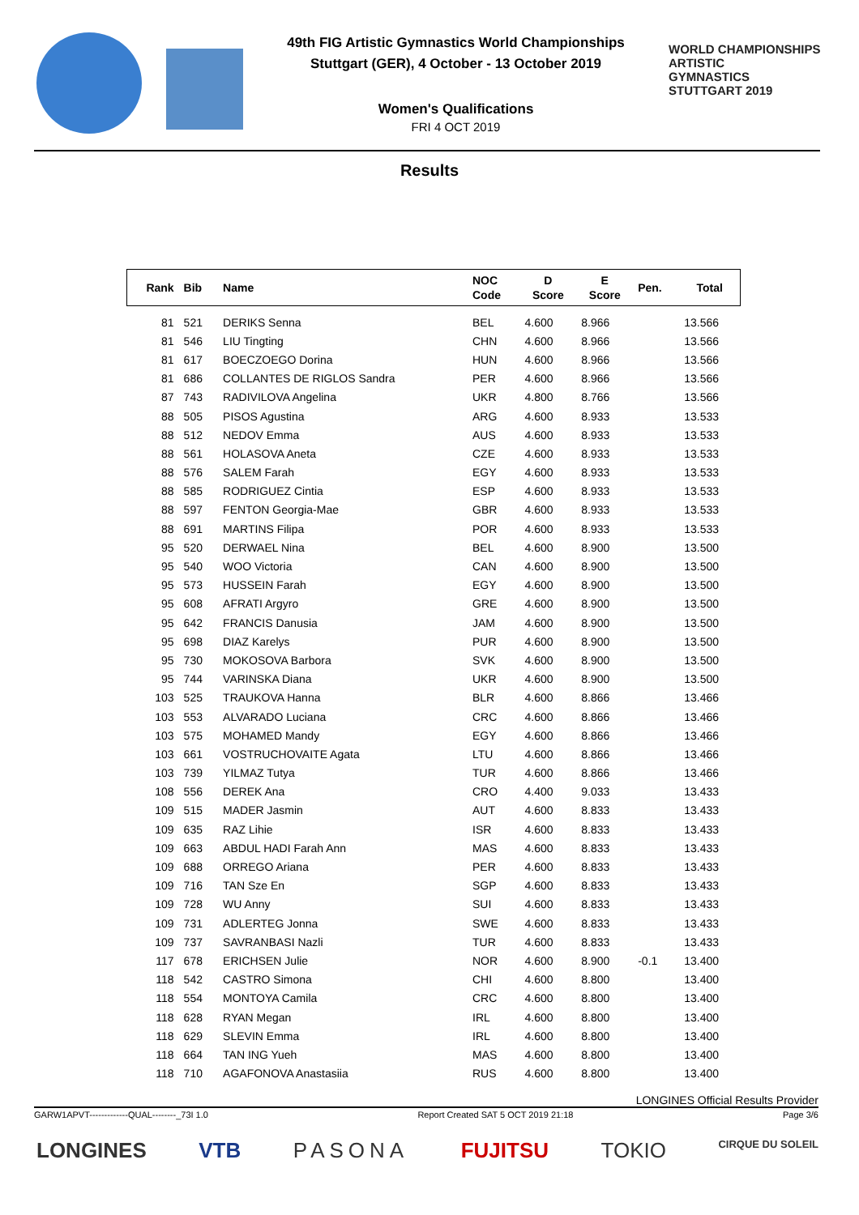49th FIG Artistic Gymnastics World Championships
Stuttgart (GER), 4 October - 13 October 2019
Women's Qualifications
FRI 4 OCT 2019
WORLD CHAMPIONSHIPS
ARTISTIC
GYMNASTICS
STUTTGART 2019
Results
| Rank | Bib | Name | NOC Code | D Score | E Score | Pen. | Total |
| --- | --- | --- | --- | --- | --- | --- | --- |
| 81 | 521 | DERIKS Senna | BEL | 4.600 | 8.966 | | 13.566 |
| 81 | 546 | LIU Tingting | CHN | 4.600 | 8.966 | | 13.566 |
| 81 | 617 | BOECZOEGO Dorina | HUN | 4.600 | 8.966 | | 13.566 |
| 81 | 686 | COLLANTES DE RIGLOS Sandra | PER | 4.600 | 8.966 | | 13.566 |
| 87 | 743 | RADIVILOVA Angelina | UKR | 4.800 | 8.766 | | 13.566 |
| 88 | 505 | PISOS Agustina | ARG | 4.600 | 8.933 | | 13.533 |
| 88 | 512 | NEDOV Emma | AUS | 4.600 | 8.933 | | 13.533 |
| 88 | 561 | HOLASOVA Aneta | CZE | 4.600 | 8.933 | | 13.533 |
| 88 | 576 | SALEM Farah | EGY | 4.600 | 8.933 | | 13.533 |
| 88 | 585 | RODRIGUEZ Cintia | ESP | 4.600 | 8.933 | | 13.533 |
| 88 | 597 | FENTON Georgia-Mae | GBR | 4.600 | 8.933 | | 13.533 |
| 88 | 691 | MARTINS Filipa | POR | 4.600 | 8.933 | | 13.533 |
| 95 | 520 | DERWAEL Nina | BEL | 4.600 | 8.900 | | 13.500 |
| 95 | 540 | WOO Victoria | CAN | 4.600 | 8.900 | | 13.500 |
| 95 | 573 | HUSSEIN Farah | EGY | 4.600 | 8.900 | | 13.500 |
| 95 | 608 | AFRATI Argyro | GRE | 4.600 | 8.900 | | 13.500 |
| 95 | 642 | FRANCIS Danusia | JAM | 4.600 | 8.900 | | 13.500 |
| 95 | 698 | DIAZ Karelys | PUR | 4.600 | 8.900 | | 13.500 |
| 95 | 730 | MOKOSOVA Barbora | SVK | 4.600 | 8.900 | | 13.500 |
| 95 | 744 | VARINSKA Diana | UKR | 4.600 | 8.900 | | 13.500 |
| 103 | 525 | TRAUKOVA Hanna | BLR | 4.600 | 8.866 | | 13.466 |
| 103 | 553 | ALVARADO Luciana | CRC | 4.600 | 8.866 | | 13.466 |
| 103 | 575 | MOHAMED Mandy | EGY | 4.600 | 8.866 | | 13.466 |
| 103 | 661 | VOSTRUCHOVAITE Agata | LTU | 4.600 | 8.866 | | 13.466 |
| 103 | 739 | YILMAZ Tutya | TUR | 4.600 | 8.866 | | 13.466 |
| 108 | 556 | DEREK Ana | CRO | 4.400 | 9.033 | | 13.433 |
| 109 | 515 | MADER Jasmin | AUT | 4.600 | 8.833 | | 13.433 |
| 109 | 635 | RAZ Lihie | ISR | 4.600 | 8.833 | | 13.433 |
| 109 | 663 | ABDUL HADI Farah Ann | MAS | 4.600 | 8.833 | | 13.433 |
| 109 | 688 | ORREGO Ariana | PER | 4.600 | 8.833 | | 13.433 |
| 109 | 716 | TAN Sze En | SGP | 4.600 | 8.833 | | 13.433 |
| 109 | 728 | WU Anny | SUI | 4.600 | 8.833 | | 13.433 |
| 109 | 731 | ADLERTEG Jonna | SWE | 4.600 | 8.833 | | 13.433 |
| 109 | 737 | SAVRANBASI Nazli | TUR | 4.600 | 8.833 | | 13.433 |
| 117 | 678 | ERICHSEN Julie | NOR | 4.600 | 8.900 | -0.1 | 13.400 |
| 118 | 542 | CASTRO Simona | CHI | 4.600 | 8.800 | | 13.400 |
| 118 | 554 | MONTOYA Camila | CRC | 4.600 | 8.800 | | 13.400 |
| 118 | 628 | RYAN Megan | IRL | 4.600 | 8.800 | | 13.400 |
| 118 | 629 | SLEVIN Emma | IRL | 4.600 | 8.800 | | 13.400 |
| 118 | 664 | TAN ING Yueh | MAS | 4.600 | 8.800 | | 13.400 |
| 118 | 710 | AGAFONOVA Anastasiia | RUS | 4.600 | 8.800 | | 13.400 |
LONGINES Official Results Provider
GARW1APVT-------------QUAL--------_73I 1.0 Report Created SAT 5 OCT 2019 21:18 Page 3/6
LONGINES VTB PASONA FUJITSU TOKIO CIRQUE DU SOLEIL